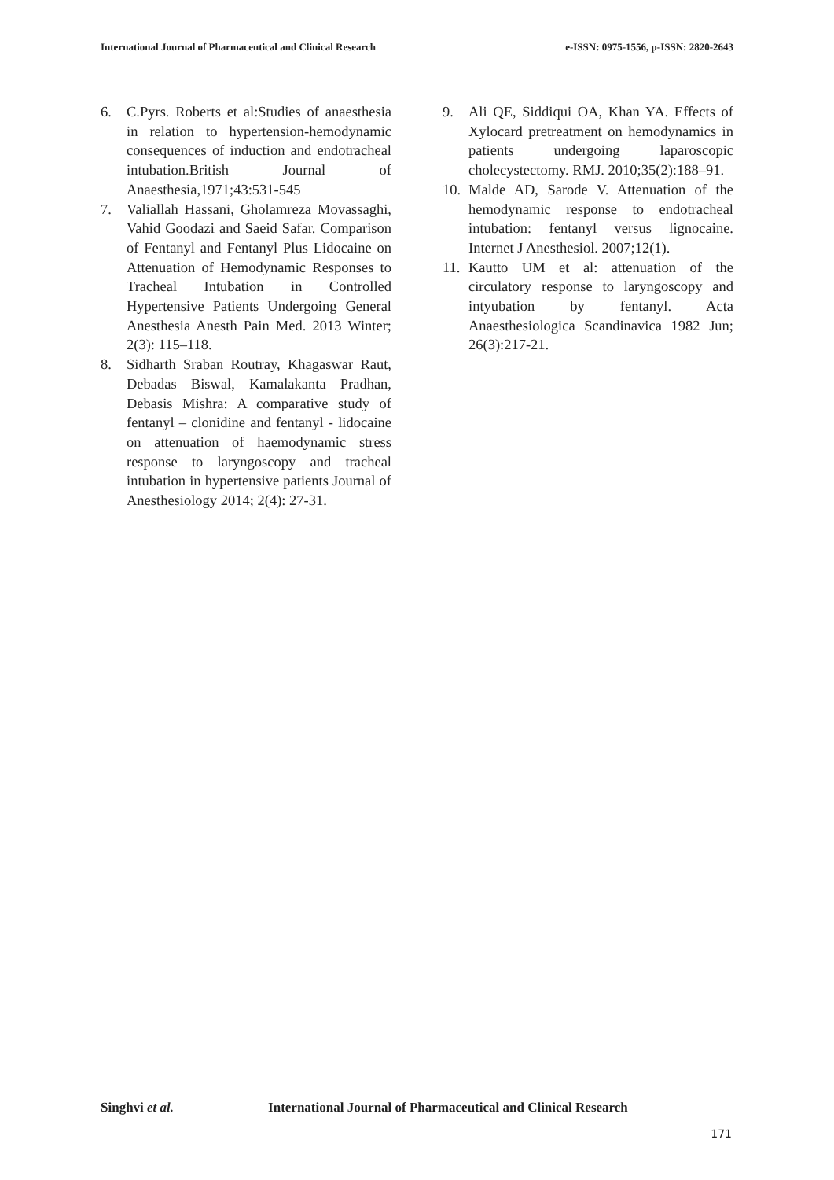International Journal of Pharmaceutical and Clinical Research
e-ISSN: 0975-1556, p-ISSN: 2820-2643
6. C.Pyrs. Roberts et al:Studies of anaesthesia in relation to hypertension-hemodynamic consequences of induction and endotracheal intubation.British Journal of Anaesthesia,1971;43:531-545
7. Valiallah Hassani, Gholamreza Movassaghi, Vahid Goodazi and Saeid Safar. Comparison of Fentanyl and Fentanyl Plus Lidocaine on Attenuation of Hemodynamic Responses to Tracheal Intubation in Controlled Hypertensive Patients Undergoing General Anesthesia Anesth Pain Med. 2013 Winter; 2(3): 115–118.
8. Sidharth Sraban Routray, Khagaswar Raut, Debadas Biswal, Kamalakanta Pradhan, Debasis Mishra: A comparative study of fentanyl – clonidine and fentanyl - lidocaine on attenuation of haemodynamic stress response to laryngoscopy and tracheal intubation in hypertensive patients Journal of Anesthesiology 2014; 2(4): 27-31.
9. Ali QE, Siddiqui OA, Khan YA. Effects of Xylocard pretreatment on hemodynamics in patients undergoing laparoscopic cholecystectomy. RMJ. 2010;35(2):188–91.
10.
Malde AD, Sarode V. Attenuation of the hemodynamic response to endotracheal intubation: fentanyl versus lignocaine. Internet J Anesthesiol. 2007;12(1).
11.
Kautto UM et al: attenuation of the circulatory response to laryngoscopy and intyubation by fentanyl. Acta Anaesthesiologica Scandinavica 1982 Jun; 26(3):217-21.
Singhvi et al. International Journal of Pharmaceutical and Clinical Research
171